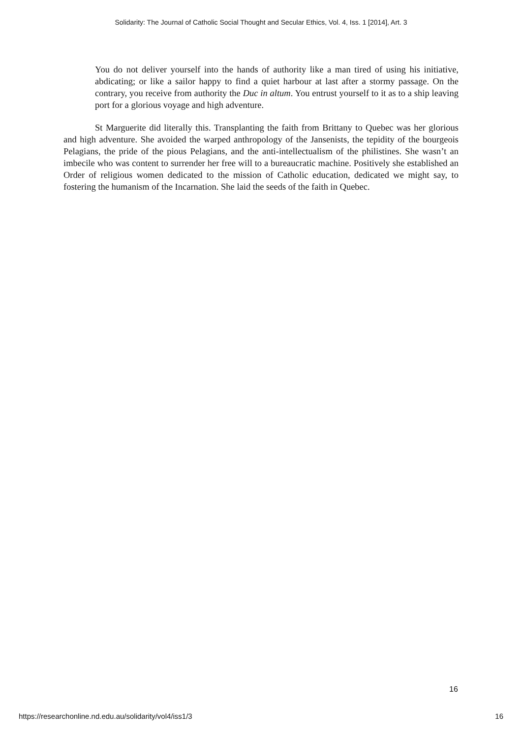Solidarity: The Journal of Catholic Social Thought and Secular Ethics, Vol. 4, Iss. 1 [2014], Art. 3
You do not deliver yourself into the hands of authority like a man tired of using his initiative, abdicating; or like a sailor happy to find a quiet harbour at last after a stormy passage. On the contrary, you receive from authority the Duc in altum. You entrust yourself to it as to a ship leaving port for a glorious voyage and high adventure.
St Marguerite did literally this. Transplanting the faith from Brittany to Quebec was her glorious and high adventure. She avoided the warped anthropology of the Jansenists, the tepidity of the bourgeois Pelagians, the pride of the pious Pelagians, and the anti-intellectualism of the philistines. She wasn’t an imbecile who was content to surrender her free will to a bureaucratic machine. Positively she established an Order of religious women dedicated to the mission of Catholic education, dedicated we might say, to fostering the humanism of the Incarnation. She laid the seeds of the faith in Quebec.
16
https://researchonline.nd.edu.au/solidarity/vol4/iss1/3 16